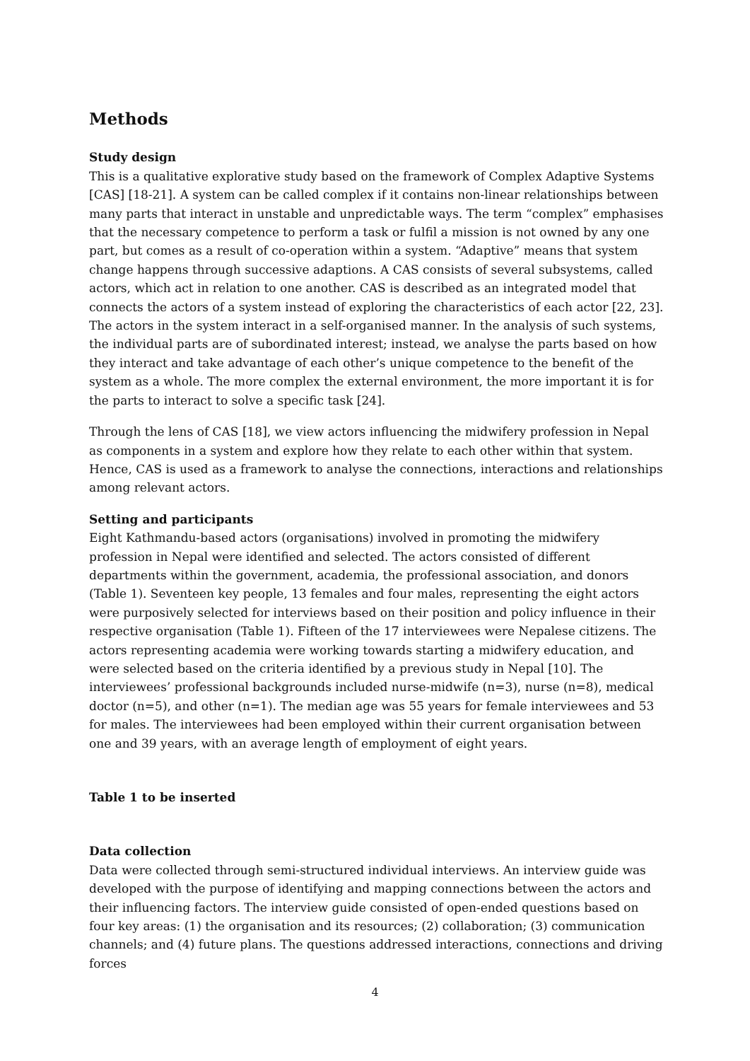Methods
Study design
This is a qualitative explorative study based on the framework of Complex Adaptive Systems [CAS] [18-21]. A system can be called complex if it contains non-linear relationships between many parts that interact in unstable and unpredictable ways. The term “complex” emphasises that the necessary competence to perform a task or fulfil a mission is not owned by any one part, but comes as a result of co-operation within a system. “Adaptive” means that system change happens through successive adaptions. A CAS consists of several subsystems, called actors, which act in relation to one another. CAS is described as an integrated model that connects the actors of a system instead of exploring the characteristics of each actor [22, 23]. The actors in the system interact in a self-organised manner. In the analysis of such systems, the individual parts are of subordinated interest; instead, we analyse the parts based on how they interact and take advantage of each other’s unique competence to the benefit of the system as a whole. The more complex the external environment, the more important it is for the parts to interact to solve a specific task [24].
Through the lens of CAS [18], we view actors influencing the midwifery profession in Nepal as components in a system and explore how they relate to each other within that system. Hence, CAS is used as a framework to analyse the connections, interactions and relationships among relevant actors.
Setting and participants
Eight Kathmandu-based actors (organisations) involved in promoting the midwifery profession in Nepal were identified and selected. The actors consisted of different departments within the government, academia, the professional association, and donors (Table 1). Seventeen key people, 13 females and four males, representing the eight actors were purposively selected for interviews based on their position and policy influence in their respective organisation (Table 1). Fifteen of the 17 interviewees were Nepalese citizens. The actors representing academia were working towards starting a midwifery education, and were selected based on the criteria identified by a previous study in Nepal [10]. The interviewees’ professional backgrounds included nurse-midwife (n=3), nurse (n=8), medical doctor (n=5), and other (n=1). The median age was 55 years for female interviewees and 53 for males. The interviewees had been employed within their current organisation between one and 39 years, with an average length of employment of eight years.
Table 1 to be inserted
Data collection
Data were collected through semi-structured individual interviews. An interview guide was developed with the purpose of identifying and mapping connections between the actors and their influencing factors. The interview guide consisted of open-ended questions based on four key areas: (1) the organisation and its resources; (2) collaboration; (3) communication channels; and (4) future plans. The questions addressed interactions, connections and driving forces
4